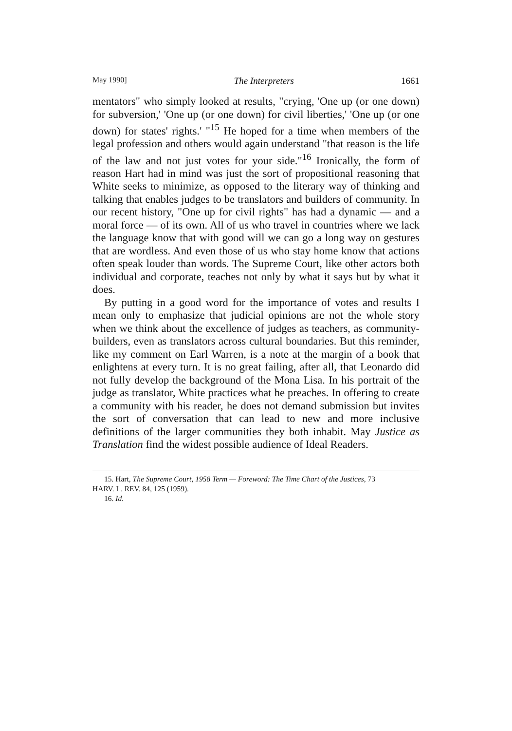May 1990] The Interpreters 1661
mentators" who simply looked at results, "crying, 'One up (or one down) for subversion,' 'One up (or one down) for civil liberties,' 'One up (or one down) for states' rights.' "<sup>15</sup> He hoped for a time when members of the legal profession and others would again understand "that reason is the life of the law and not just votes for your side."<sup>16</sup> Ironically, the form of reason Hart had in mind was just the sort of propositional reasoning that White seeks to minimize, as opposed to the literary way of thinking and talking that enables judges to be translators and builders of community. In our recent history, "One up for civil rights" has had a dynamic — and a moral force — of its own. All of us who travel in countries where we lack the language know that with good will we can go a long way on gestures that are wordless. And even those of us who stay home know that actions often speak louder than words. The Supreme Court, like other actors both individual and corporate, teaches not only by what it says but by what it does.
By putting in a good word for the importance of votes and results I mean only to emphasize that judicial opinions are not the whole story when we think about the excellence of judges as teachers, as community-builders, even as translators across cultural boundaries. But this reminder, like my comment on Earl Warren, is a note at the margin of a book that enlightens at every turn. It is no great failing, after all, that Leonardo did not fully develop the background of the Mona Lisa. In his portrait of the judge as translator, White practices what he preaches. In offering to create a community with his reader, he does not demand submission but invites the sort of conversation that can lead to new and more inclusive definitions of the larger communities they both inhabit. May Justice as Translation find the widest possible audience of Ideal Readers.
15. Hart, The Supreme Court, 1958 Term — Foreword: The Time Chart of the Justices, 73
HARV. L. REV. 84, 125 (1959).
16. Id.